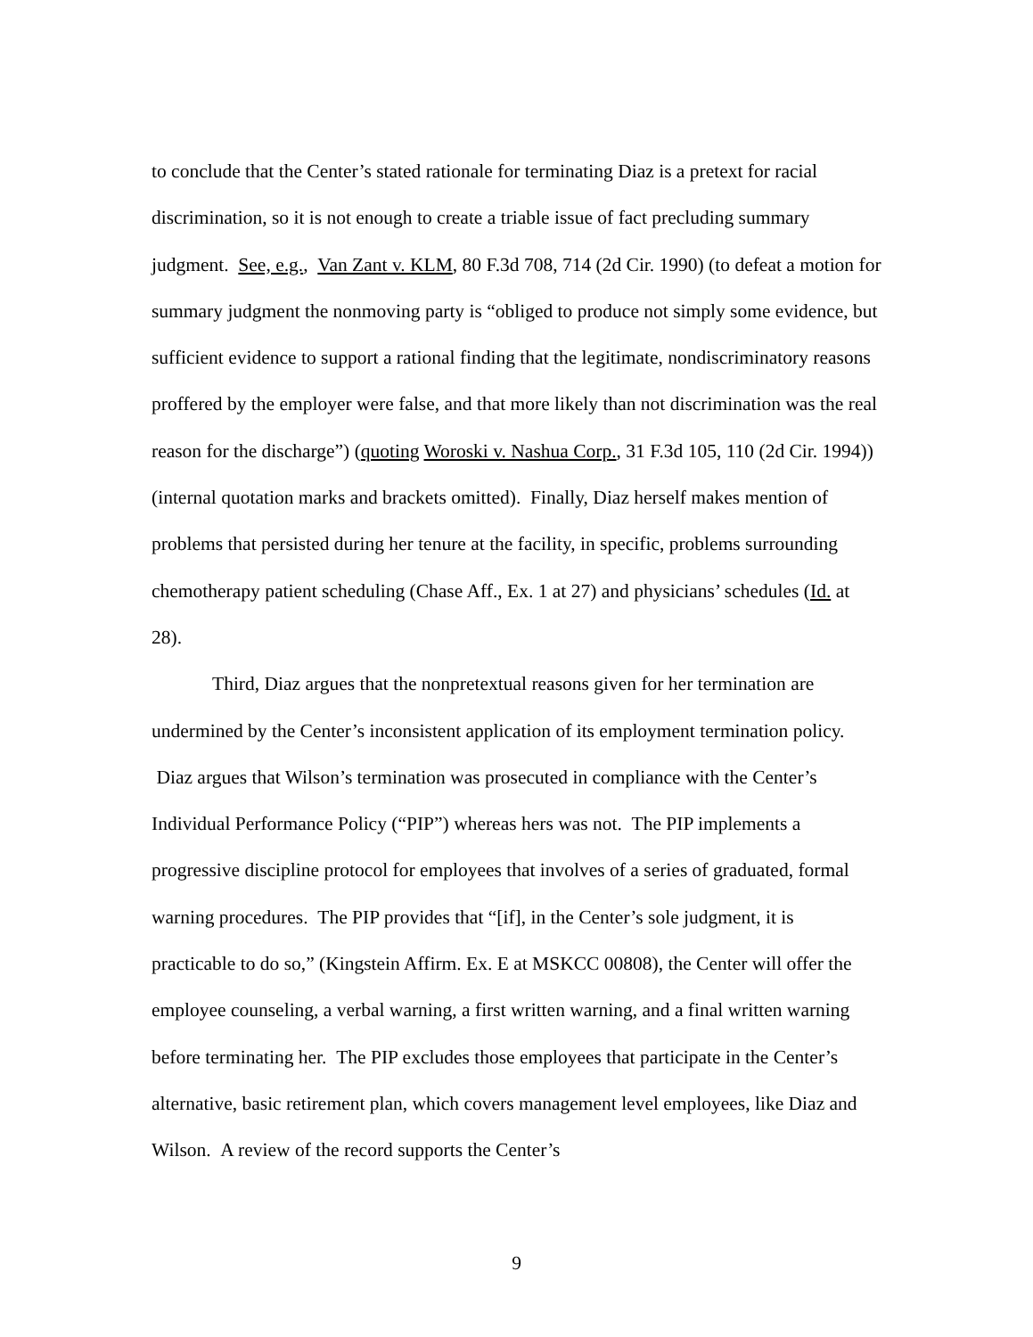to conclude that the Center’s stated rationale for terminating Diaz is a pretext for racial discrimination, so it is not enough to create a triable issue of fact precluding summary judgment. See, e.g., Van Zant v. KLM, 80 F.3d 708, 714 (2d Cir. 1990) (to defeat a motion for summary judgment the nonmoving party is “obliged to produce not simply some evidence, but sufficient evidence to support a rational finding that the legitimate, nondiscriminatory reasons proffered by the employer were false, and that more likely than not discrimination was the real reason for the discharge”) (quoting Woroski v. Nashua Corp., 31 F.3d 105, 110 (2d Cir. 1994)) (internal quotation marks and brackets omitted). Finally, Diaz herself makes mention of problems that persisted during her tenure at the facility, in specific, problems surrounding chemotherapy patient scheduling (Chase Aff., Ex. 1 at 27) and physicians’ schedules (Id. at 28).
Third, Diaz argues that the nonpretextual reasons given for her termination are undermined by the Center’s inconsistent application of its employment termination policy. Diaz argues that Wilson’s termination was prosecuted in compliance with the Center’s Individual Performance Policy (“PIP”) whereas hers was not. The PIP implements a progressive discipline protocol for employees that involves of a series of graduated, formal warning procedures. The PIP provides that “[if], in the Center’s sole judgment, it is practicable to do so,” (Kingstein Affirm. Ex. E at MSKCC 00808), the Center will offer the employee counseling, a verbal warning, a first written warning, and a final written warning before terminating her. The PIP excludes those employees that participate in the Center’s alternative, basic retirement plan, which covers management level employees, like Diaz and Wilson. A review of the record supports the Center’s
9